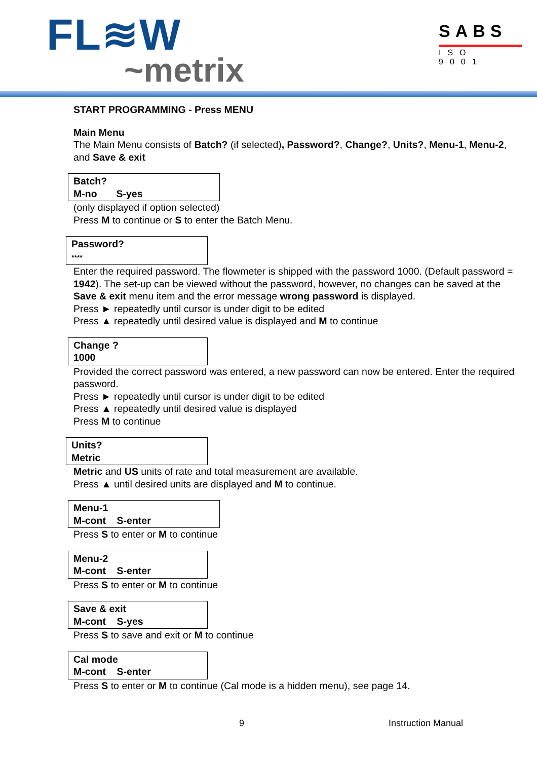FL≋W
~metrix
SABS
ISO 9001
START PROGRAMMING - Press MENU
Main Menu
The Main Menu consists of Batch? (if selected), Password?, Change?, Units?, Menu-1, Menu-2, and Save & exit
Batch?
M-no S-yes
(only displayed if option selected)
Press M to continue or S to enter the Batch Menu.
Password?
****
Enter the required password. The flowmeter is shipped with the password 1000. (Default password = 1942). The set-up can be viewed without the password, however, no changes can be saved at the Save & exit menu item and the error message wrong password is displayed.
Press ► repeatedly until cursor is under digit to be edited
Press ▲ repeatedly until desired value is displayed and M to continue
Change ?
1000
Provided the correct password was entered, a new password can now be entered. Enter the required password.
Press ► repeatedly until cursor is under digit to be edited
Press ▲ repeatedly until desired value is displayed
Press M to continue
Units?
Metric
Metric and US units of rate and total measurement are available.
Press ▲ until desired units are displayed and M to continue.
Menu-1
M-cont S-enter
Press S to enter or M to continue
Menu-2
M-cont S-enter
Press S to enter or M to continue
Save & exit
M-cont S-yes
Press S to save and exit or M to continue
Cal mode
M-cont S-enter
Press S to enter or M to continue (Cal mode is a hidden menu), see page 14.
9 Instruction Manual